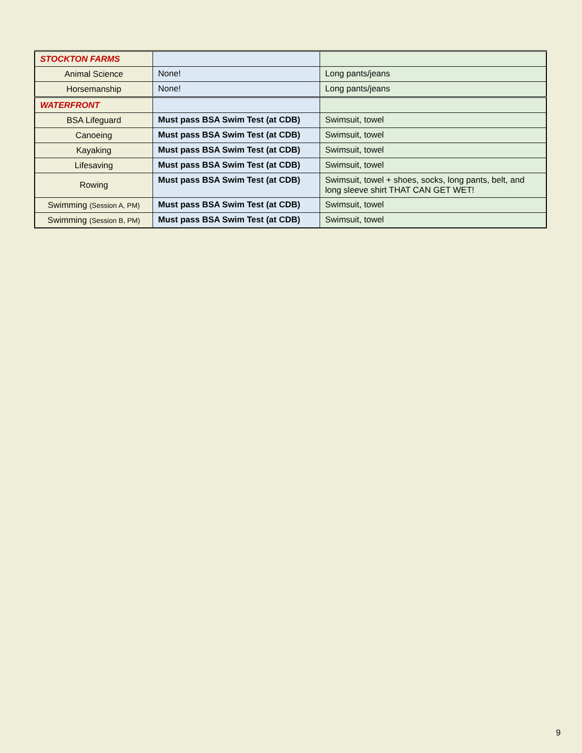| STOCKTON FARMS | | |
| Animal Science | None! | Long pants/jeans |
| Horsemanship | None! | Long pants/jeans |
| WATERFRONT | | |
| BSA Lifeguard | Must pass BSA Swim Test (at CDB) | Swimsuit, towel |
| Canoeing | Must pass BSA Swim Test (at CDB) | Swimsuit, towel |
| Kayaking | Must pass BSA Swim Test (at CDB) | Swimsuit, towel |
| Lifesaving | Must pass BSA Swim Test (at CDB) | Swimsuit, towel |
| Rowing | Must pass BSA Swim Test (at CDB) | Swimsuit, towel + shoes, socks, long pants, belt, and long sleeve shirt THAT CAN GET WET! |
| Swimming (Session A, PM) | Must pass BSA Swim Test (at CDB) | Swimsuit, towel |
| Swimming (Session B, PM) | Must pass BSA Swim Test (at CDB) | Swimsuit, towel |
9